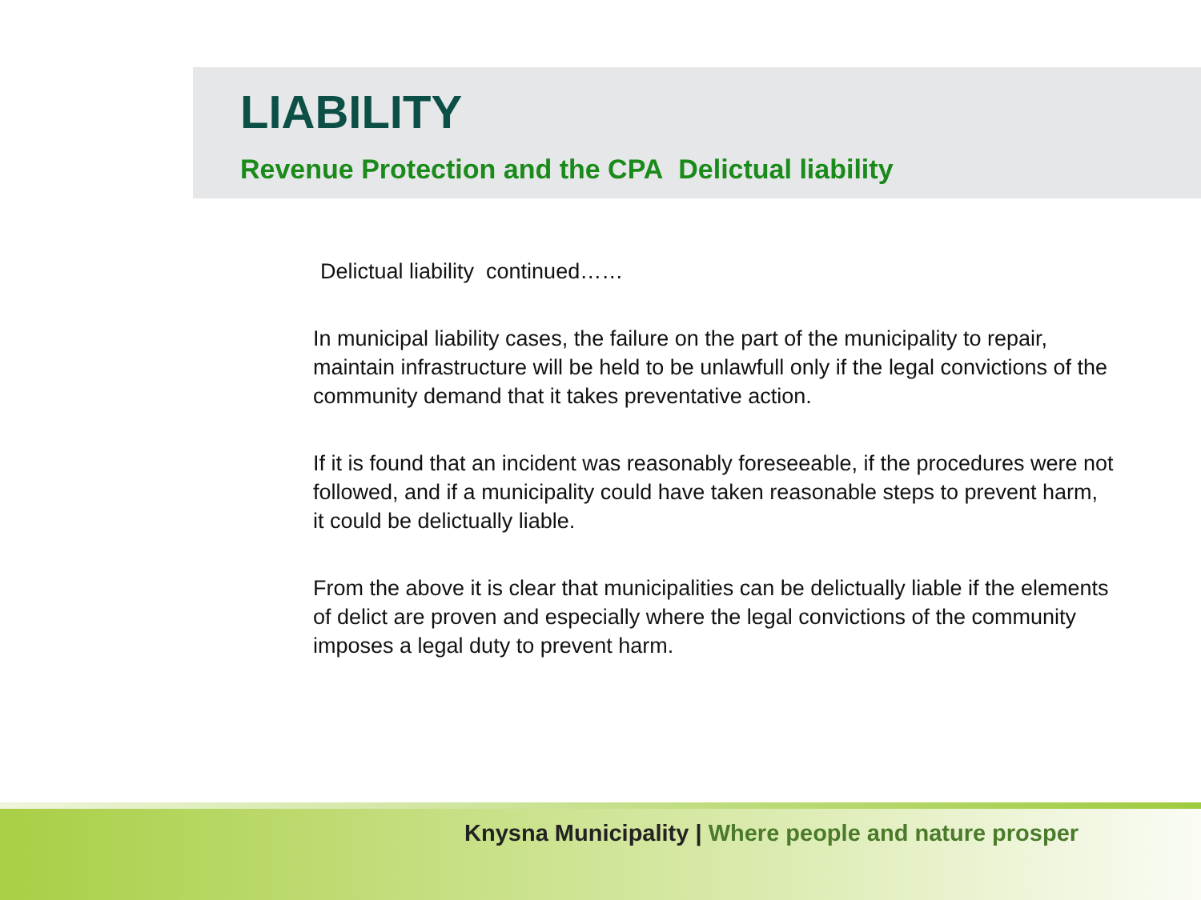LIABILITY
Revenue Protection and the CPA Delictual liability
Delictual liability continued……
In municipal liability cases, the failure on the part of the municipality to repair, maintain infrastructure will be held to be unlawfull only if the legal convictions of the community demand that it takes preventative action.
If it is found that an incident was reasonably foreseeable, if the procedures were not followed, and if a municipality could have taken reasonable steps to prevent harm, it could be delictually liable.
From the above it is clear that municipalities can be delictually liable if the elements of delict are proven and especially where the legal convictions of the community imposes a legal duty to prevent harm.
Knysna Municipality | Where people and nature prosper